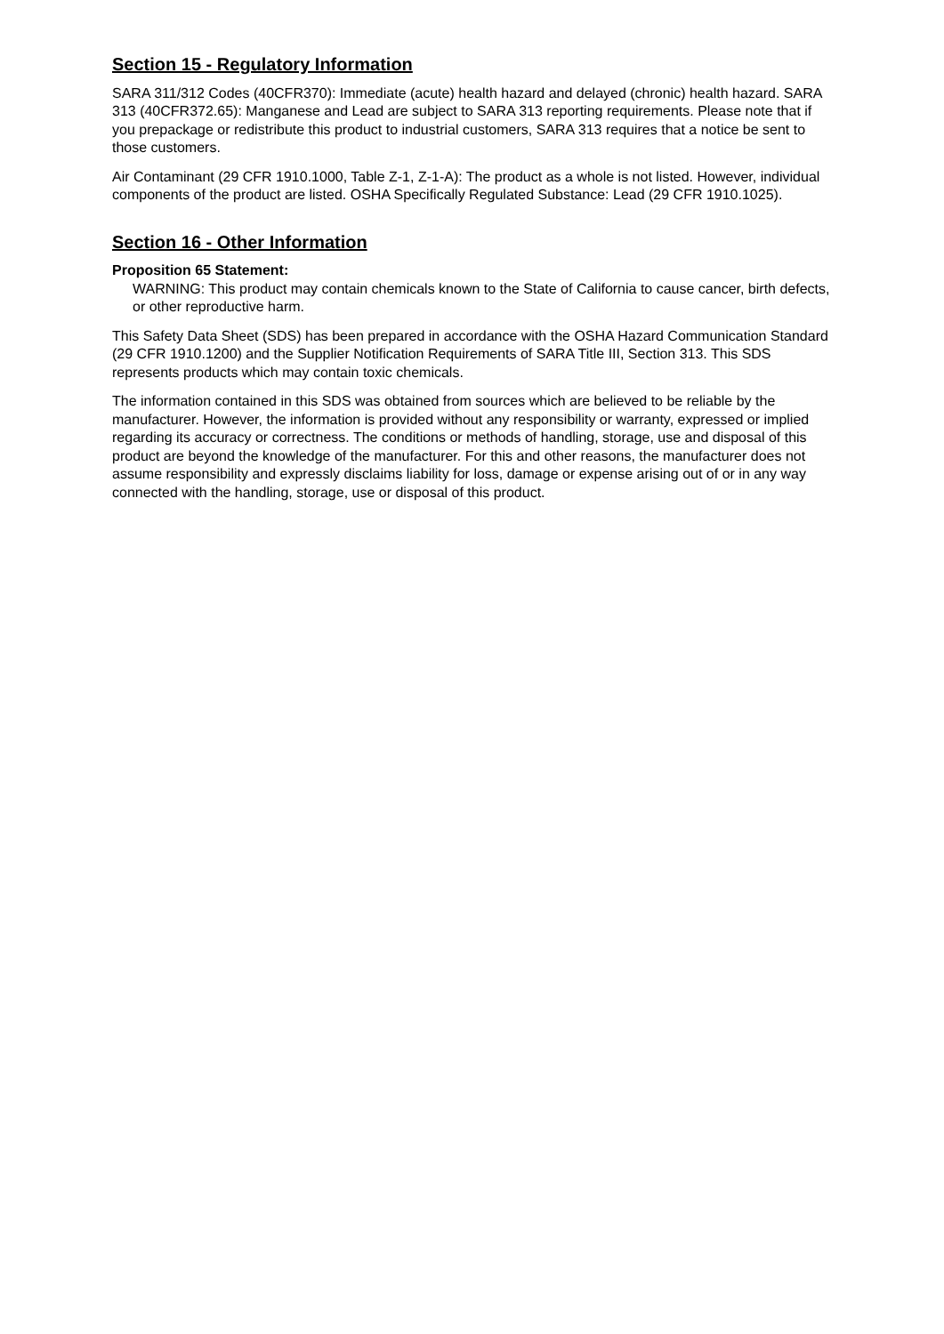Section 15 - Regulatory Information
SARA 311/312 Codes (40CFR370): Immediate (acute) health hazard and delayed (chronic) health hazard. SARA 313 (40CFR372.65): Manganese and Lead are subject to SARA 313 reporting requirements. Please note that if you prepackage or redistribute this product to industrial customers, SARA 313 requires that a notice be sent to those customers.
Air Contaminant (29 CFR 1910.1000, Table Z-1, Z-1-A): The product as a whole is not listed. However, individual components of the product are listed. OSHA Specifically Regulated Substance: Lead (29 CFR 1910.1025).
Section 16 - Other Information
Proposition 65 Statement:
WARNING: This product may contain chemicals known to the State of California to cause cancer, birth defects, or other reproductive harm.
This Safety Data Sheet (SDS) has been prepared in accordance with the OSHA Hazard Communication Standard (29 CFR 1910.1200) and the Supplier Notification Requirements of SARA Title III, Section 313. This SDS represents products which may contain toxic chemicals.
The information contained in this SDS was obtained from sources which are believed to be reliable by the manufacturer. However, the information is provided without any responsibility or warranty, expressed or implied regarding its accuracy or correctness. The conditions or methods of handling, storage, use and disposal of this product are beyond the knowledge of the manufacturer. For this and other reasons, the manufacturer does not assume responsibility and expressly disclaims liability for loss, damage or expense arising out of or in any way connected with the handling, storage, use or disposal of this product.